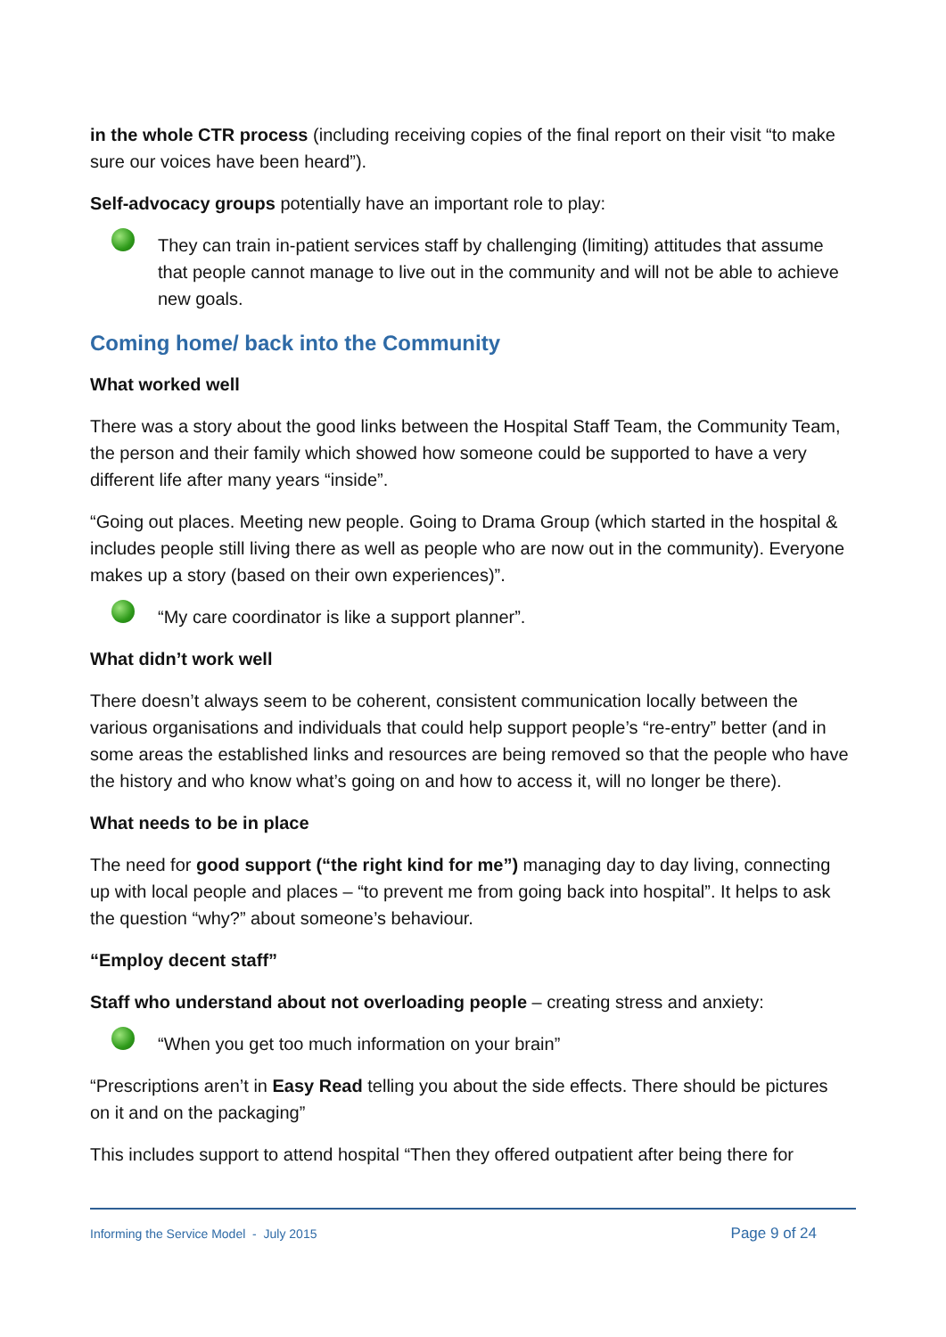in the whole CTR process (including receiving copies of the final report on their visit “to make sure our voices have been heard”).
Self-advocacy groups potentially have an important role to play:
They can train in-patient services staff by challenging (limiting) attitudes that assume that people cannot manage to live out in the community and will not be able to achieve new goals.
Coming home/ back into the Community
What worked well
There was a story about the good links between the Hospital Staff Team, the Community Team, the person and their family which showed how someone could be supported to have a very different life after many years “inside”.
“Going out places. Meeting new people. Going to Drama Group (which started in the hospital & includes people still living there as well as people who are now out in the community). Everyone makes up a story (based on their own experiences)”.
“My care coordinator is like a support planner”.
What didn’t work well
There doesn’t always seem to be coherent, consistent communication locally between the various organisations and individuals that could help support people’s “re-entry” better (and in some areas the established links and resources are being removed so that the people who have the history and who know what’s going on and how to access it, will no longer be there).
What needs to be in place
The need for good support (“the right kind for me”) managing day to day living, connecting up with local people and places – “to prevent me from going back into hospital”. It helps to ask the question “why?” about someone’s behaviour.
“Employ decent staff”
Staff who understand about not overloading people – creating stress and anxiety:
“When you get too much information on your brain”
“Prescriptions aren’t in Easy Read telling you about the side effects. There should be pictures on it and on the packaging”
This includes support to attend hospital “Then they offered outpatient after being there for
Informing the Service Model - July 2015 Page 9 of 24